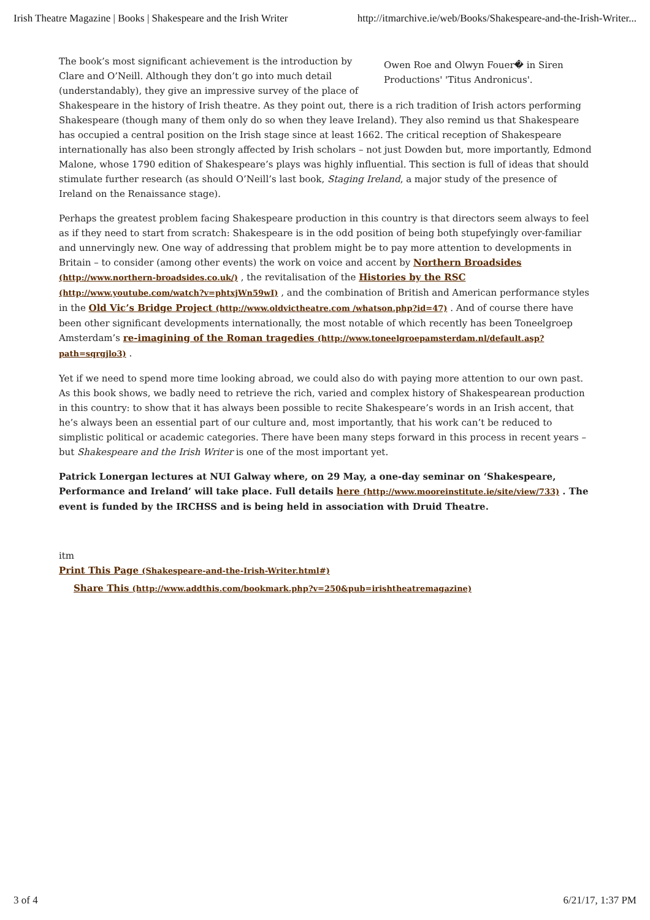Irish Theatre Magazine | Books | Shakespeare and the Irish Writer http://itmarchive.ie/web/Books/Shakespeare-and-the-Irish-Writer...
Owen Roe and Olwyn Fouer� in Siren Productions' 'Titus Andronicus'.
The book’s most significant achievement is the introduction by Clare and O’Neill. Although they don’t go into much detail (understandably), they give an impressive survey of the place of Shakespeare in the history of Irish theatre. As they point out, there is a rich tradition of Irish actors performing Shakespeare (though many of them only do so when they leave Ireland). They also remind us that Shakespeare has occupied a central position on the Irish stage since at least 1662. The critical reception of Shakespeare internationally has also been strongly affected by Irish scholars – not just Dowden but, more importantly, Edmond Malone, whose 1790 edition of Shakespeare’s plays was highly influential. This section is full of ideas that should stimulate further research (as should O’Neill’s last book, Staging Ireland, a major study of the presence of Ireland on the Renaissance stage).
Perhaps the greatest problem facing Shakespeare production in this country is that directors seem always to feel as if they need to start from scratch: Shakespeare is in the odd position of being both stupefyingly over-familiar and unnervingly new. One way of addressing that problem might be to pay more attention to developments in Britain – to consider (among other events) the work on voice and accent by Northern Broadsides (http://www.northern-broadsides.co.uk/) , the revitalisation of the Histories by the RSC (http://www.youtube.com/watch?v=phtxjWn59wI) , and the combination of British and American performance styles in the Old Vic’s Bridge Project (http://www.oldvictheatre.com /whatson.php?id=47) . And of course there have been other significant developments internationally, the most notable of which recently has been Toneelgroep Amsterdam’s re-imagining of the Roman tragedies (http://www.toneelgroepamsterdam.nl/default.asp?path=sqrgjlo3) .
Yet if we need to spend more time looking abroad, we could also do with paying more attention to our own past. As this book shows, we badly need to retrieve the rich, varied and complex history of Shakespearean production in this country: to show that it has always been possible to recite Shakespeare’s words in an Irish accent, that he’s always been an essential part of our culture and, most importantly, that his work can’t be reduced to simplistic political or academic categories. There have been many steps forward in this process in recent years – but Shakespeare and the Irish Writer is one of the most important yet.
Patrick Lonergan lectures at NUI Galway where, on 29 May, a one-day seminar on ‘Shakespeare, Performance and Ireland’ will take place. Full details here (http://www.mooreinstitute.ie/site/view/733) . The event is funded by the IRCHSS and is being held in association with Druid Theatre.
itm
Print This Page (Shakespeare-and-the-Irish-Writer.html#)
Share This (http://www.addthis.com/bookmark.php?v=250&pub=irishtheatremagazine)
3 of 4 6/21/17, 1:37 PM